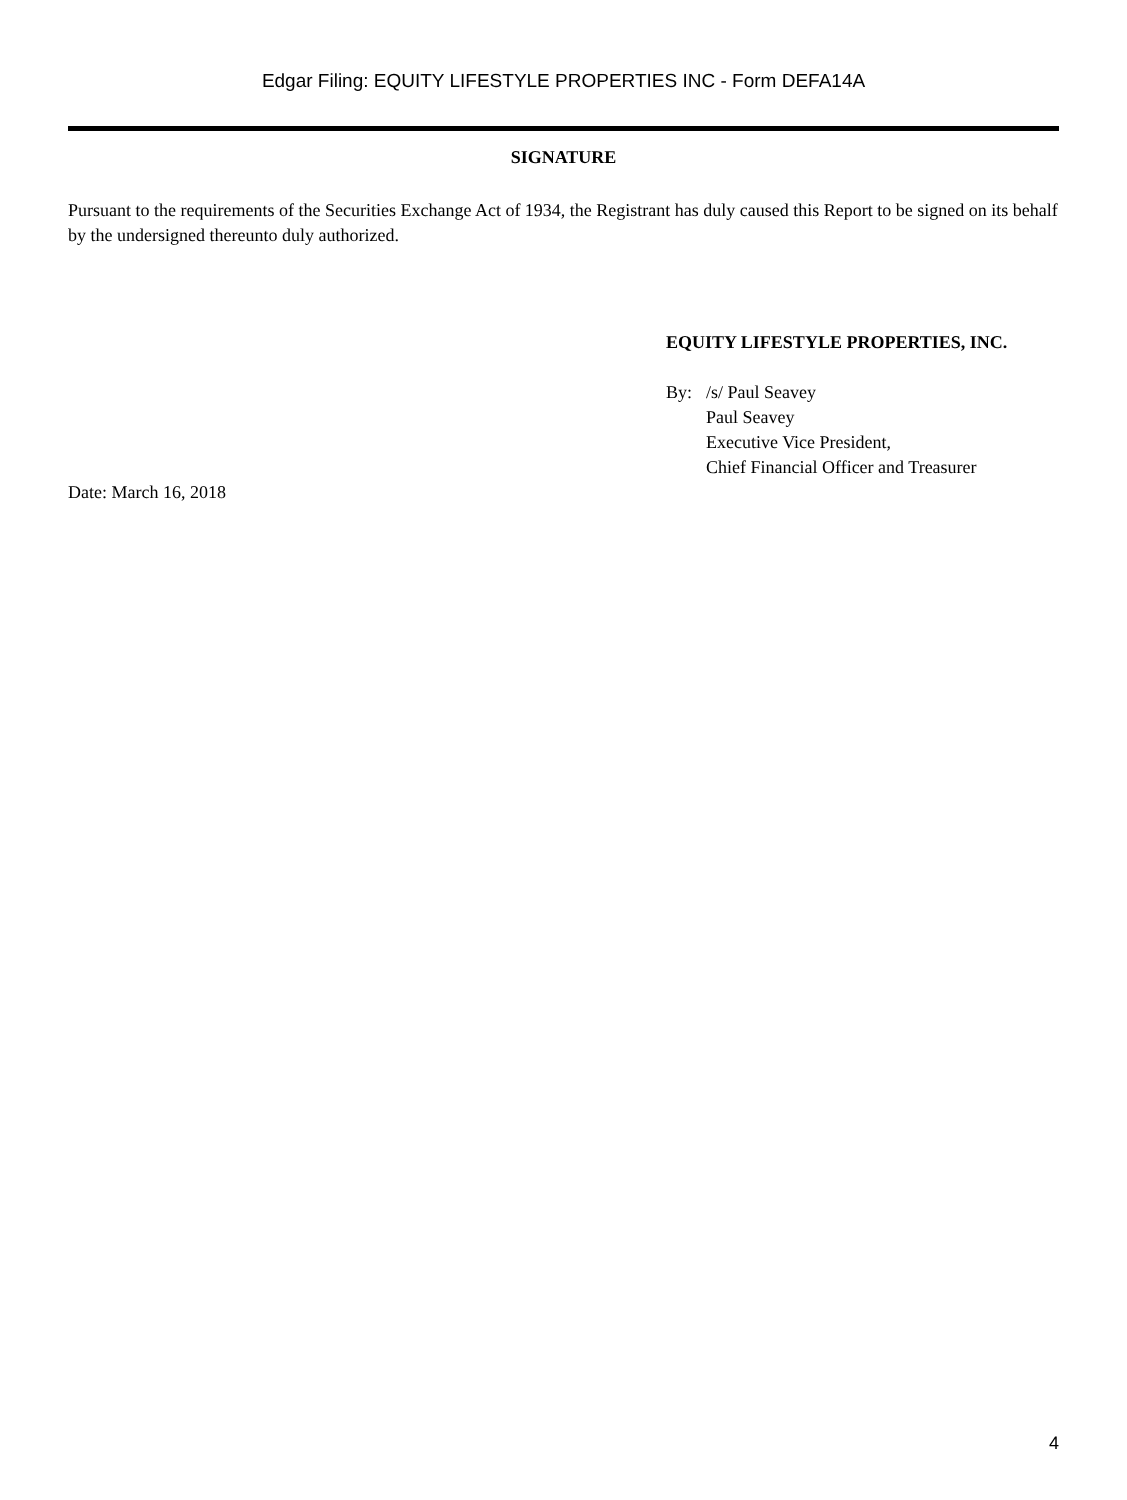Edgar Filing: EQUITY LIFESTYLE PROPERTIES INC - Form DEFA14A
SIGNATURE
Pursuant to the requirements of the Securities Exchange Act of 1934, the Registrant has duly caused this Report to be signed on its behalf by the undersigned thereunto duly authorized.
EQUITY LIFESTYLE PROPERTIES, INC.
By: /s/ Paul Seavey
Paul Seavey
Executive Vice President,
Chief Financial Officer and Treasurer
Date: March 16, 2018
4